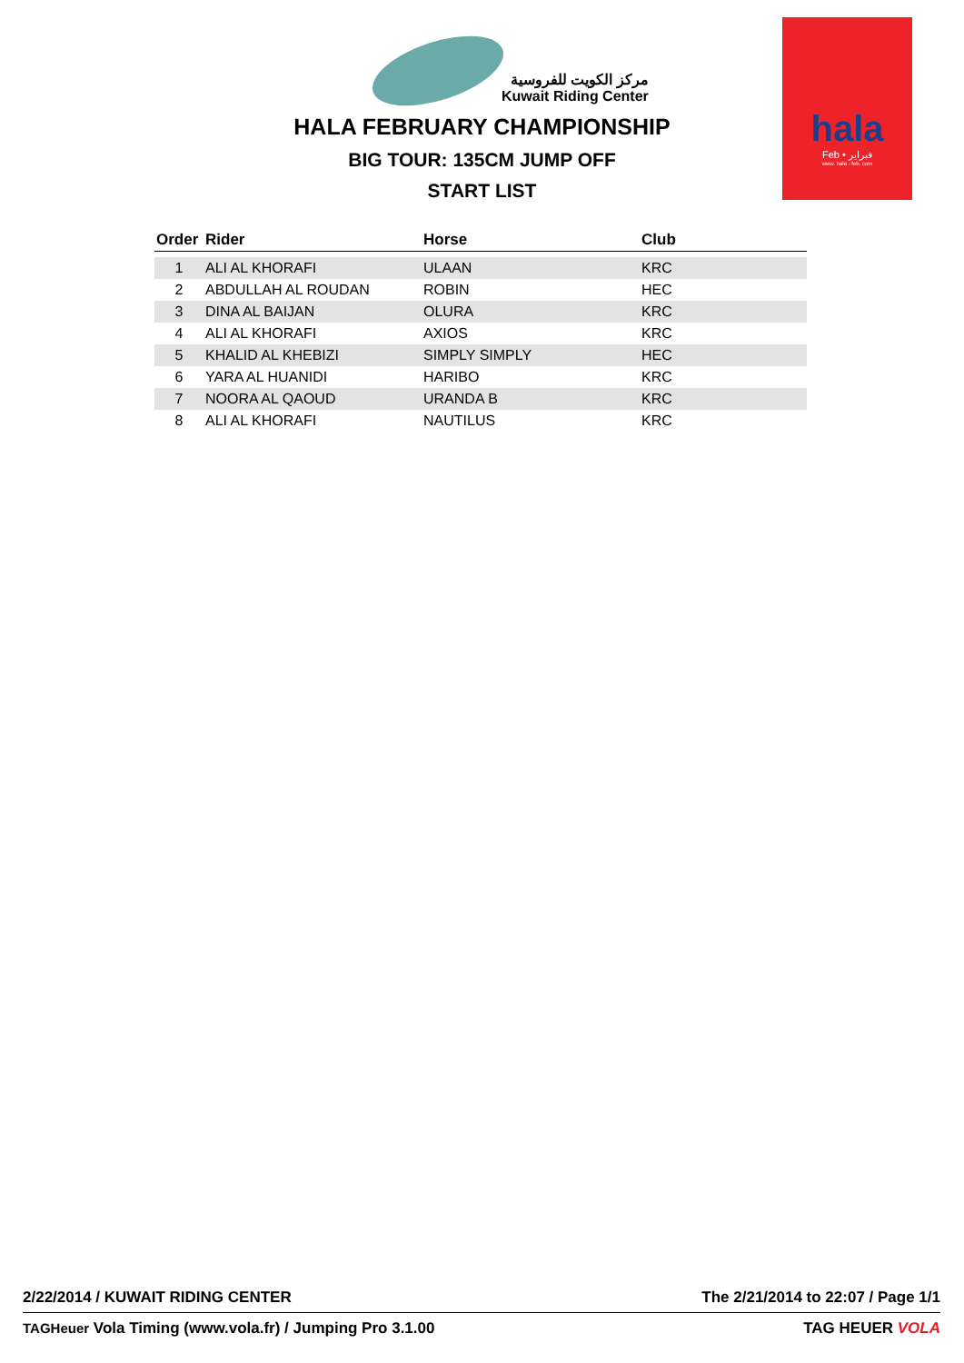مركز الكويت للفروسية
Kuwait Riding Center
hala
Feb • فبراير
www. hala - feb. com
HALA FEBRUARY CHAMPIONSHIP
BIG TOUR: 135CM JUMP OFF
START LIST
| Order | Rider | Horse | Club |
| --- | --- | --- | --- |
| 1 | ALI AL KHORAFI | ULAAN | KRC |
| 2 | ABDULLAH AL ROUDAN | ROBIN | HEC |
| 3 | DINA AL BAIJAN | OLURA | KRC |
| 4 | ALI AL KHORAFI | AXIOS | KRC |
| 5 | KHALID AL KHEBIZI | SIMPLY SIMPLY | HEC |
| 6 | YARA AL HUANIDI | HARIBO | KRC |
| 7 | NOORA AL QAOUD | URANDA B | KRC |
| 8 | ALI AL KHORAFI | NAUTILUS | KRC |
2/22/2014 / KUWAIT RIDING CENTER The 2/21/2014 to 22:07 / Page 1/1
TAGHeuer Vola Timing (www.vola.fr) / Jumping Pro 3.1.00 TAG HEUER VOLA